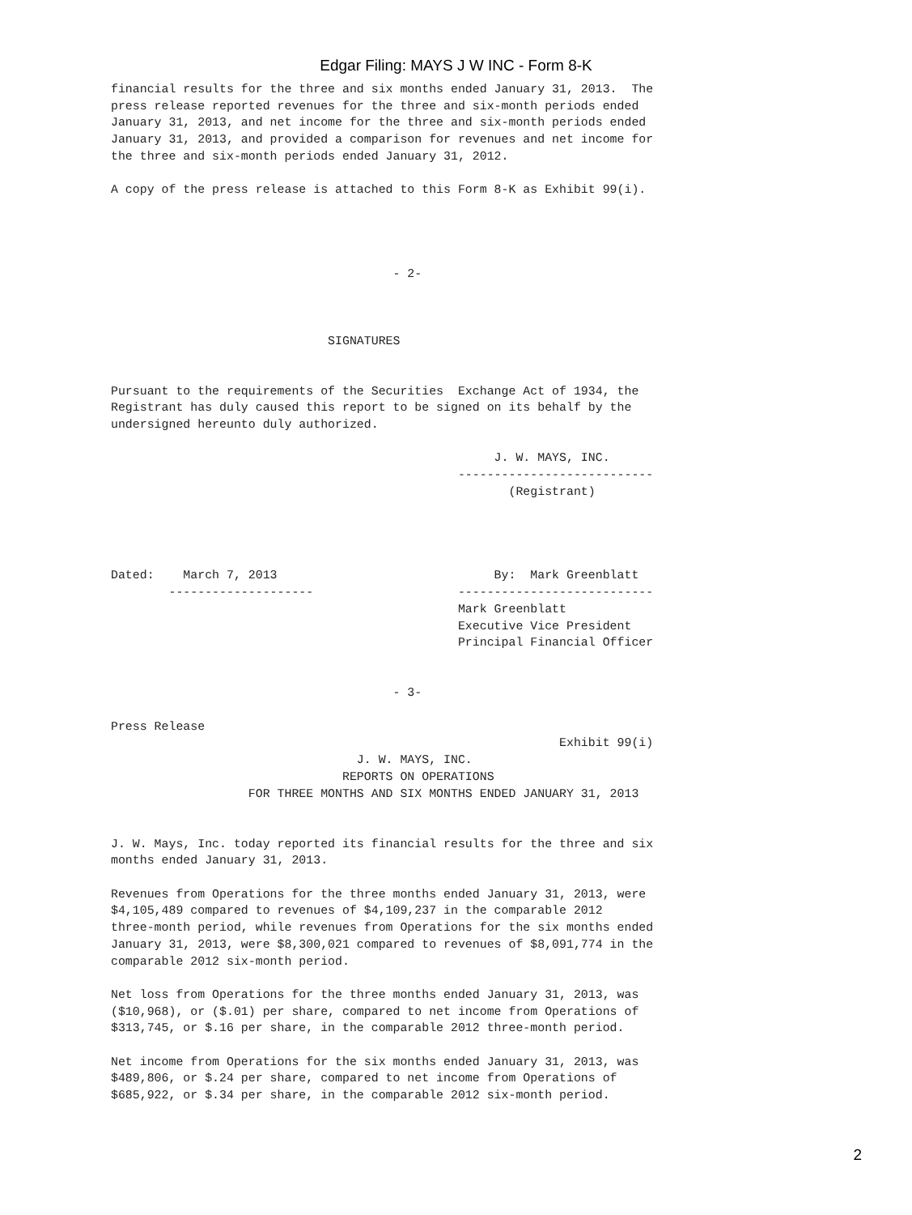Edgar Filing: MAYS J W INC - Form 8-K
financial results for the three and six months ended January 31, 2013.  The
press release reported revenues for the three and six-month periods ended
January 31, 2013, and net income for the three and six-month periods ended
January 31, 2013, and provided a comparison for revenues and net income for
the three and six-month periods ended January 31, 2012.

A copy of the press release is attached to this Form 8-K as Exhibit 99(i).




                                       - 2-



                              SIGNATURES


Pursuant to the requirements of the Securities  Exchange Act of 1934, the
Registrant has duly caused this report to be signed on its behalf by the
undersigned hereunto duly authorized.

                                                     J. W. MAYS, INC.
                                                ---------------------------
                                                       (Registrant)




Dated:    March 7, 2013                              By:  Mark Greenblatt
        --------------------                    ---------------------------
                                                Mark Greenblatt
                                                Executive Vice President
                                                Principal Financial Officer


                                       - 3-

Press Release
                                                              Exhibit 99(i)
                                  J. W. MAYS, INC.
                                REPORTS ON OPERATIONS
                   FOR THREE MONTHS AND SIX MONTHS ENDED JANUARY 31, 2013


J. W. Mays, Inc. today reported its financial results for the three and six
months ended January 31, 2013.

Revenues from Operations for the three months ended January 31, 2013, were
$4,105,489 compared to revenues of $4,109,237 in the comparable 2012
three-month period, while revenues from Operations for the six months ended
January 31, 2013, were $8,300,021 compared to revenues of $8,091,774 in the
comparable 2012 six-month period.

Net loss from Operations for the three months ended January 31, 2013, was
($10,968), or ($.01) per share, compared to net income from Operations of
$313,745, or $.16 per share, in the comparable 2012 three-month period.

Net income from Operations for the six months ended January 31, 2013, was
$489,806, or $.24 per share, compared to net income from Operations of
$685,922, or $.34 per share, in the comparable 2012 six-month period.
2